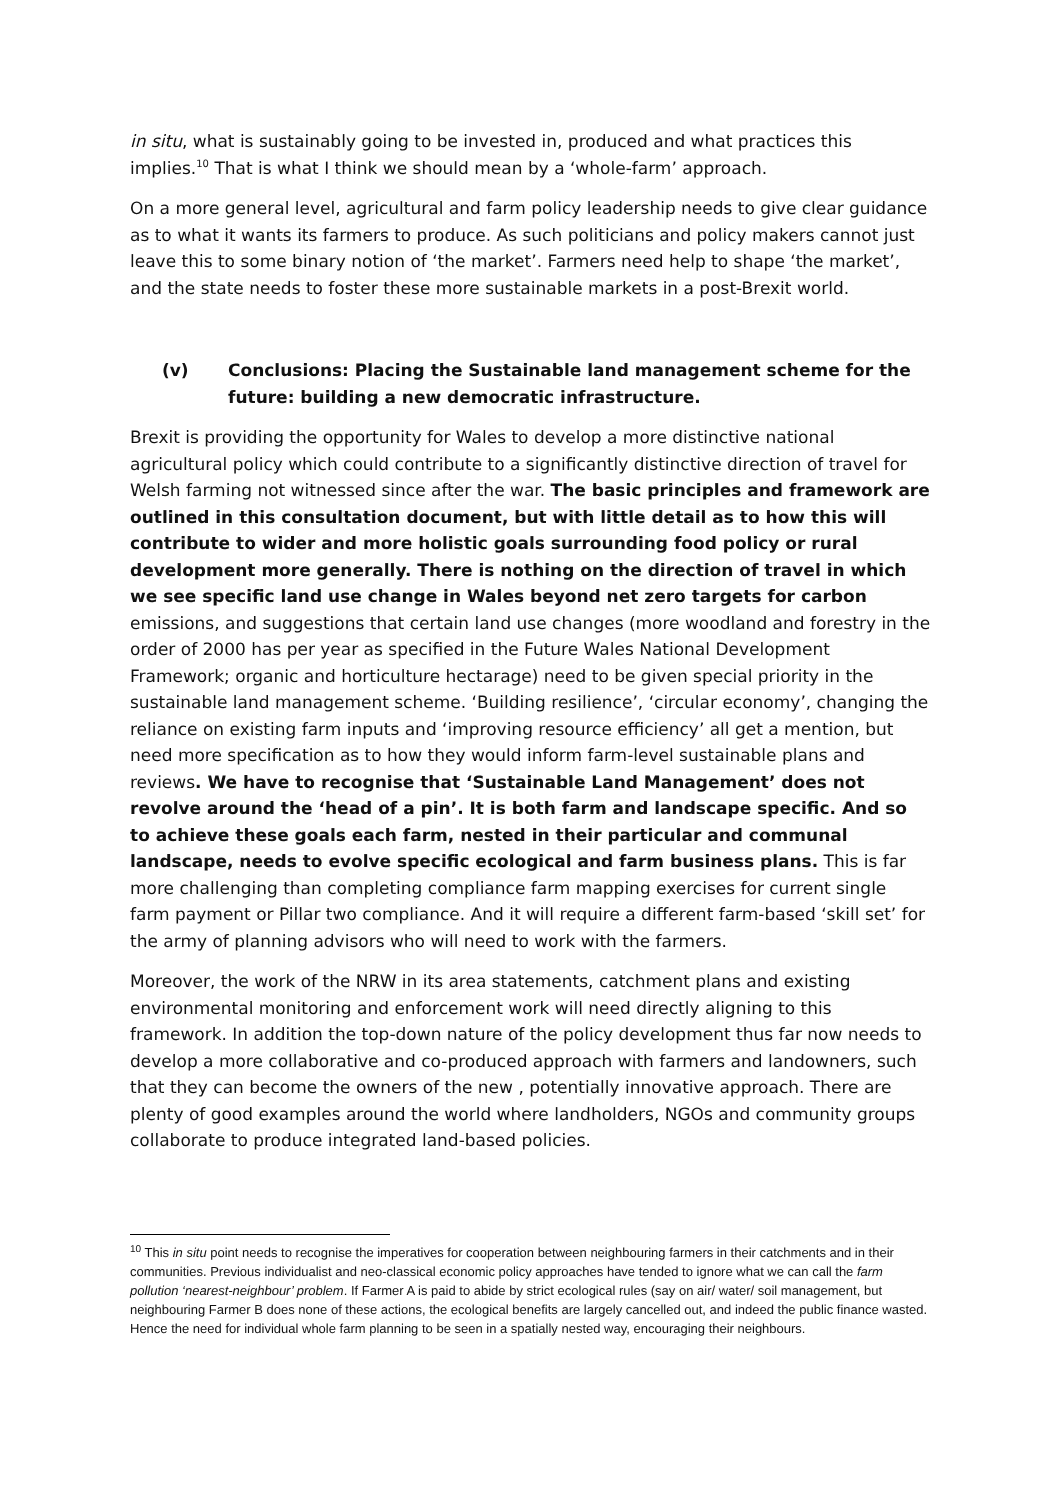in situ, what is sustainably going to be invested in, produced and what practices this implies.<sup>10</sup> That is what I think we should mean by a ‘whole-farm’ approach.
On a more general level, agricultural and farm policy leadership needs to give clear guidance as to what it wants its farmers to produce. As such politicians and policy makers cannot just leave this to some binary notion of ‘the market’. Farmers need help to shape ‘the market’, and the state needs to foster these more sustainable markets in a post-Brexit world.
(v) Conclusions: Placing the Sustainable land management scheme for the future: building a new democratic infrastructure.
Brexit is providing the opportunity for Wales to develop a more distinctive national agricultural policy which could contribute to a significantly distinctive direction of travel for Welsh farming not witnessed since after the war. The basic principles and framework are outlined in this consultation document, but with little detail as to how this will contribute to wider and more holistic goals surrounding food policy or rural development more generally. There is nothing on the direction of travel in which we see specific land use change in Wales beyond net zero targets for carbon emissions, and suggestions that certain land use changes (more woodland and forestry in the order of 2000 has per year as specified in the Future Wales National Development Framework; organic and horticulture hectarage) need to be given special priority in the sustainable land management scheme. ‘Building resilience’, ‘circular economy’, changing the reliance on existing farm inputs and ‘improving resource efficiency’ all get a mention, but need more specification as to how they would inform farm-level sustainable plans and reviews. We have to recognise that ‘Sustainable Land Management’ does not revolve around the ‘head of a pin’. It is both farm and landscape specific. And so to achieve these goals each farm, nested in their particular and communal landscape, needs to evolve specific ecological and farm business plans. This is far more challenging than completing compliance farm mapping exercises for current single farm payment or Pillar two compliance. And it will require a different farm-based ‘skill set’ for the army of planning advisors who will need to work with the farmers.
Moreover, the work of the NRW in its area statements, catchment plans and existing environmental monitoring and enforcement work will need directly aligning to this framework. In addition the top-down nature of the policy development thus far now needs to develop a more collaborative and co-produced approach with farmers and landowners, such that they can become the owners of the new , potentially innovative approach. There are plenty of good examples around the world where landholders, NGOs and community groups collaborate to produce integrated land-based policies.
<sup>10</sup> This in situ point needs to recognise the imperatives for cooperation between neighbouring farmers in their catchments and in their communities. Previous individualist and neo-classical economic policy approaches have tended to ignore what we can call the farm pollution ‘nearest-neighbour’ problem. If Farmer A is paid to abide by strict ecological rules (say on air/ water/ soil management, but neighbouring Farmer B does none of these actions, the ecological benefits are largely cancelled out, and indeed the public finance wasted. Hence the need for individual whole farm planning to be seen in a spatially nested way, encouraging their neighbours.